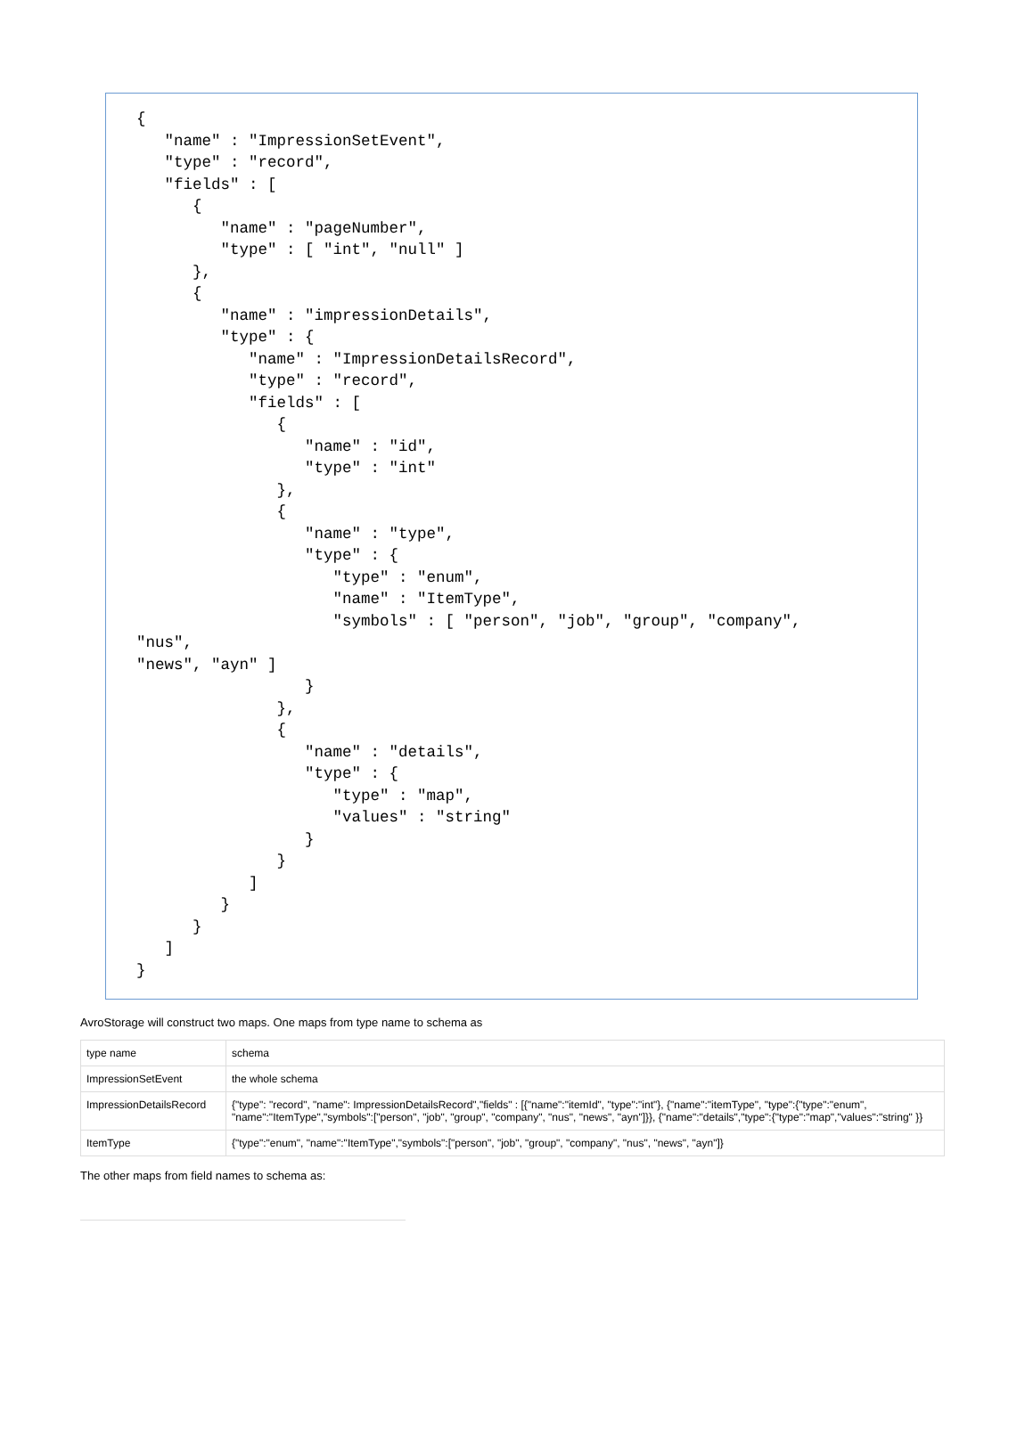{
   "name" : "ImpressionSetEvent",
   "type" : "record",
   "fields" : [
      {
         "name" : "pageNumber",
         "type" : [ "int", "null" ]
      },
      {
         "name" : "impressionDetails",
         "type" : {
            "name" : "ImpressionDetailsRecord",
            "type" : "record",
            "fields" : [
               {
                  "name" : "id",
                  "type" : "int"
               },
               {
                  "name" : "type",
                  "type" : {
                     "type" : "enum",
                     "name" : "ItemType",
                     "symbols" : [ "person", "job", "group", "company",
"nus",
"news", "ayn" ]
                  }
               },
               {
                  "name" : "details",
                  "type" : {
                     "type" : "map",
                     "values" : "string"
                  }
               }
            ]
         }
      }
   ]
}
AvroStorage will construct two maps. One maps from type name to schema as
| type name | schema |
| ImpressionSetEvent | the whole schema |
| ImpressionDetailsRecord | {"type": "record", "name": ImpressionDetailsRecord","fields" : [{"name":"itemId", "type":"int"}, {"name":"itemType", "type":{"type":"enum", "name":"ItemType","symbols":["person", "job", "group", "company", "nus", "news", "ayn"]}}, {"name":"details","type":{"type":"map","values":"string" }} |
| ItemType | {"type":"enum", "name":"ItemType","symbols":["person", "job", "group", "company", "nus", "news", "ayn"]} |
The other maps from field names to schema as: